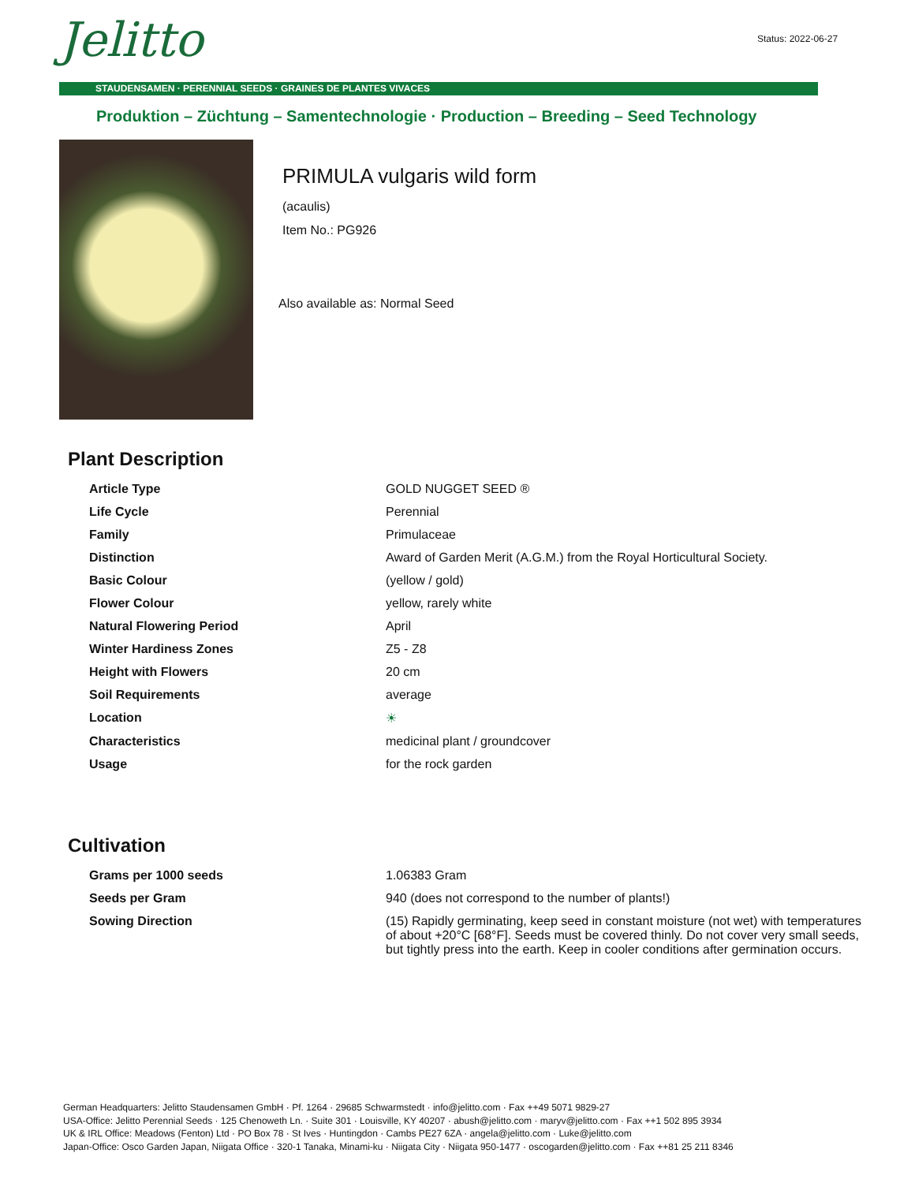Jelitto
Status: 2022-06-27
STAUDENSAMEN · PERENNIAL SEEDS · GRAINES DE PLANTES VIVACES
Produktion – Züchtung – Samentechnologie · Production – Breeding – Seed Technology
PRIMULA vulgaris wild form
(acaulis)
Item No.: PG926
Also available as: Normal Seed
Plant Description
| Article Type | GOLD NUGGET SEED ® |
| Life Cycle | Perennial |
| Family | Primulaceae |
| Distinction | Award of Garden Merit (A.G.M.) from the Royal Horticultural Society. |
| Basic Colour | (yellow / gold) |
| Flower Colour | yellow, rarely white |
| Natural Flowering Period | April |
| Winter Hardiness Zones | Z5 - Z8 |
| Height with Flowers | 20 cm |
| Soil Requirements | average |
| Location | ☀ |
| Characteristics | medicinal plant / groundcover |
| Usage | for the rock garden |
Cultivation
| Grams per 1000 seeds | 1.06383 Gram |
| Seeds per Gram | 940 (does not correspond to the number of plants!) |
| Sowing Direction | (15) Rapidly germinating, keep seed in constant moisture (not wet) with temperatures of about +20°C [68°F]. Seeds must be covered thinly. Do not cover very small seeds, but tightly press into the earth. Keep in cooler conditions after germination occurs. |
German Headquarters: Jelitto Staudensamen GmbH · Pf. 1264 · 29685 Schwarmstedt · info@jelitto.com · Fax ++49 5071 9829-27
USA-Office: Jelitto Perennial Seeds · 125 Chenoweth Ln. · Suite 301 · Louisville, KY 40207 · abush@jelitto.com · maryv@jelitto.com · Fax ++1 502 895 3934
UK & IRL Office: Meadows (Fenton) Ltd · PO Box 78 · St Ives · Huntingdon · Cambs PE27 6ZA · angela@jelitto.com · Luke@jelitto.com
Japan-Office: Osco Garden Japan, Niigata Office · 320-1 Tanaka, Minami-ku · Niigata City · Niigata 950-1477 · oscogarden@jelitto.com · Fax ++81 25 211 8346